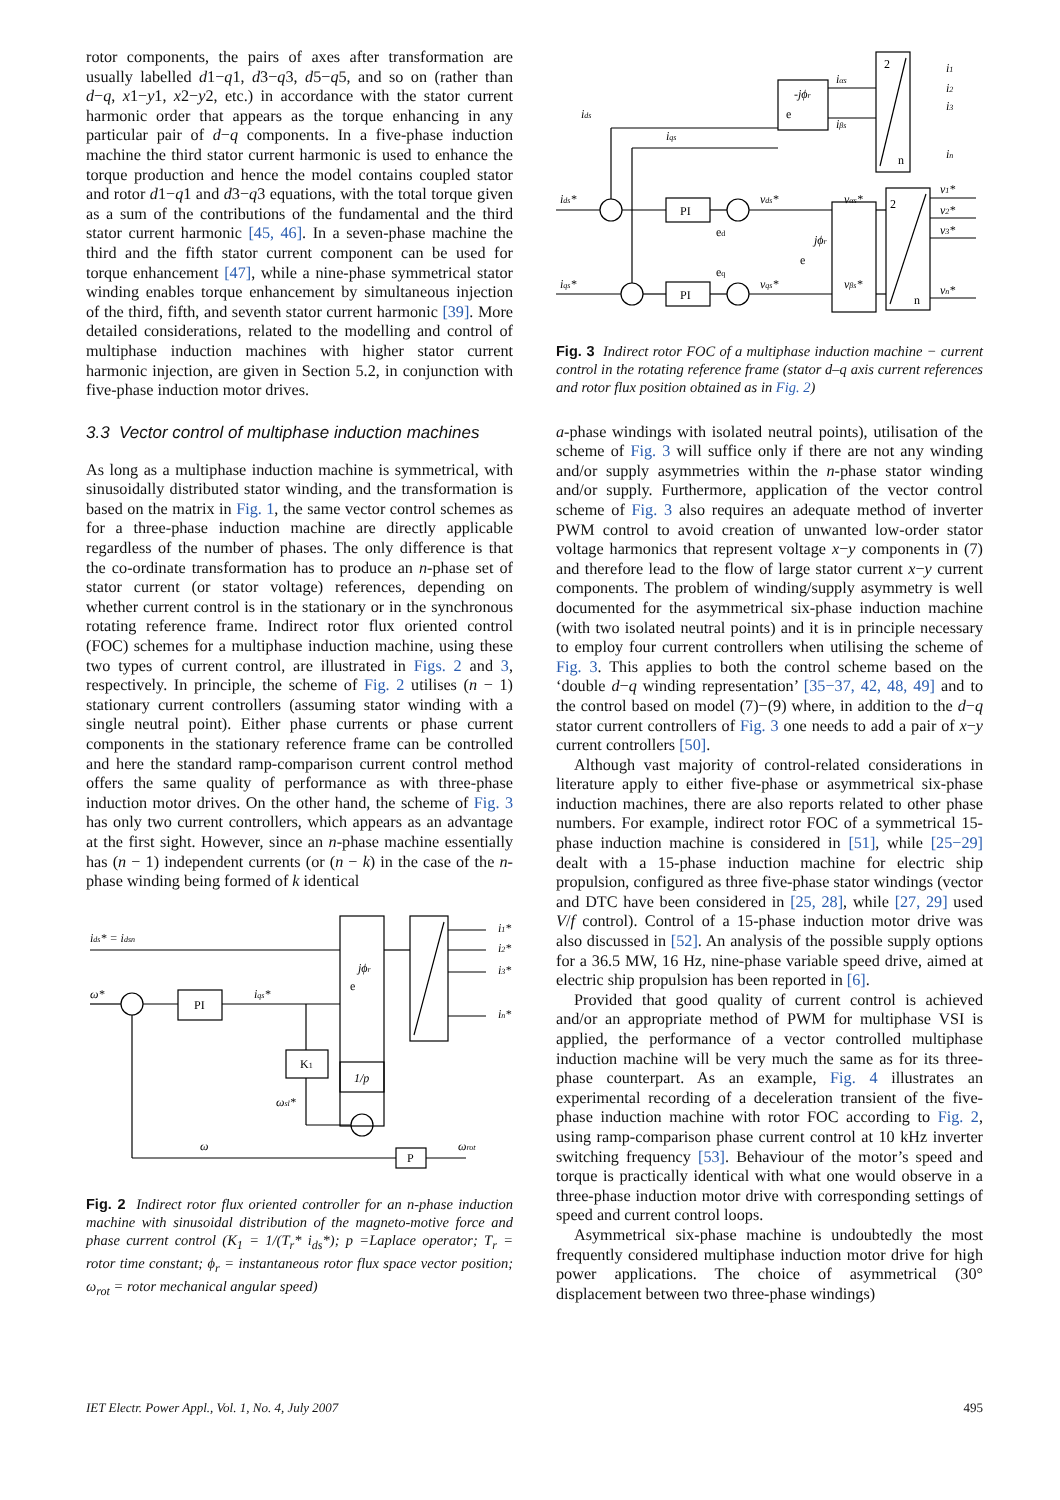rotor components, the pairs of axes after transformation are usually labelled d1−q1, d3−q3, d5−q5, and so on (rather than d−q, x1−y1, x2−y2, etc.) in accordance with the stator current harmonic order that appears as the torque enhancing in any particular pair of d−q components. In a five-phase induction machine the third stator current harmonic is used to enhance the torque production and hence the model contains coupled stator and rotor d1−q1 and d3−q3 equations, with the total torque given as a sum of the contributions of the fundamental and the third stator current harmonic [45, 46]. In a seven-phase machine the third and the fifth stator current component can be used for torque enhancement [47], while a nine-phase symmetrical stator winding enables torque enhancement by simultaneous injection of the third, fifth, and seventh stator current harmonic [39]. More detailed considerations, related to the modelling and control of multiphase induction machines with higher stator current harmonic injection, are given in Section 5.2, in conjunction with five-phase induction motor drives.
3.3 Vector control of multiphase induction machines
As long as a multiphase induction machine is symmetrical, with sinusoidally distributed stator winding, and the transformation is based on the matrix in Fig. 1, the same vector control schemes as for a three-phase induction machine are directly applicable regardless of the number of phases. The only difference is that the co-ordinate transformation has to produce an n-phase set of stator current (or stator voltage) references, depending on whether current control is in the stationary or in the synchronous rotating reference frame. Indirect rotor flux oriented control (FOC) schemes for a multiphase induction machine, using these two types of current control, are illustrated in Figs. 2 and 3, respectively. In principle, the scheme of Fig. 2 utilises (n − 1) stationary current controllers (assuming stator winding with a single neutral point). Either phase currents or phase current components in the stationary reference frame can be controlled and here the standard ramp-comparison current control method offers the same quality of performance as with three-phase induction motor drives. On the other hand, the scheme of Fig. 3 has only two current controllers, which appears as an advantage at the first sight. However, since an n-phase machine essentially has (n − 1) independent currents (or (n − k) in the case of the n-phase winding being formed of k identical
ids* = idsn
ω*
PI
iqs*
jϕr
e
K1
1/p
i1*
i2*
i3*
in*
ωsl*
ω
ωrot
P
Fig. 2 Indirect rotor flux oriented controller for an n-phase induction machine with sinusoidal distribution of the magneto-motive force and phase current control (K<sub>1</sub> = 1/(T<sub>r</sub>* i<sub>ds</sub>*); p =Laplace operator; T<sub>r</sub> = rotor time constant; ϕ<sub>r</sub> = instantaneous rotor flux space vector position; ω<sub>rot</sub> = rotor mechanical angular speed)
ids
iqs
-jϕr
e
iαs
iβs
2
n
i1
i2
i3
in
ids*
iqs*
PI
PI
vds*
vqs*
ed
eq
jϕr
e
vαs*
vβs*
2
n
v1*
v2*
v3*
vn*
Fig. 3 Indirect rotor FOC of a multiphase induction machine − current control in the rotating reference frame (stator d–q axis current references and rotor flux position obtained as in Fig. 2)
a-phase windings with isolated neutral points), utilisation of the scheme of Fig. 3 will suffice only if there are not any winding and/or supply asymmetries within the n-phase stator winding and/or supply. Furthermore, application of the vector control scheme of Fig. 3 also requires an adequate method of inverter PWM control to avoid creation of unwanted low-order stator voltage harmonics that represent voltage x−y components in (7) and therefore lead to the flow of large stator current x−y current components. The problem of winding/supply asymmetry is well documented for the asymmetrical six-phase induction machine (with two isolated neutral points) and it is in principle necessary to employ four current controllers when utilising the scheme of Fig. 3. This applies to both the control scheme based on the ‘double d−q winding representation’ [35−37, 42, 48, 49] and to the control based on model (7)−(9) where, in addition to the d−q stator current controllers of Fig. 3 one needs to add a pair of x−y current controllers [50].
Although vast majority of control-related considerations in literature apply to either five-phase or asymmetrical six-phase induction machines, there are also reports related to other phase numbers. For example, indirect rotor FOC of a symmetrical 15-phase induction machine is considered in [51], while [25−29] dealt with a 15-phase induction machine for electric ship propulsion, configured as three five-phase stator windings (vector and DTC have been considered in [25, 28], while [27, 29] used V/f control). Control of a 15-phase induction motor drive was also discussed in [52]. An analysis of the possible supply options for a 36.5 MW, 16 Hz, nine-phase variable speed drive, aimed at electric ship propulsion has been reported in [6].
Provided that good quality of current control is achieved and/or an appropriate method of PWM for multiphase VSI is applied, the performance of a vector controlled multiphase induction machine will be very much the same as for its three-phase counterpart. As an example, Fig. 4 illustrates an experimental recording of a deceleration transient of the five-phase induction machine with rotor FOC according to Fig. 2, using ramp-comparison phase current control at 10 kHz inverter switching frequency [53]. Behaviour of the motor’s speed and torque is practically identical with what one would observe in a three-phase induction motor drive with corresponding settings of speed and current control loops.
Asymmetrical six-phase machine is undoubtedly the most frequently considered multiphase induction motor drive for high power applications. The choice of asymmetrical (30° displacement between two three-phase windings)
IET Electr. Power Appl., Vol. 1, No. 4, July 2007 495